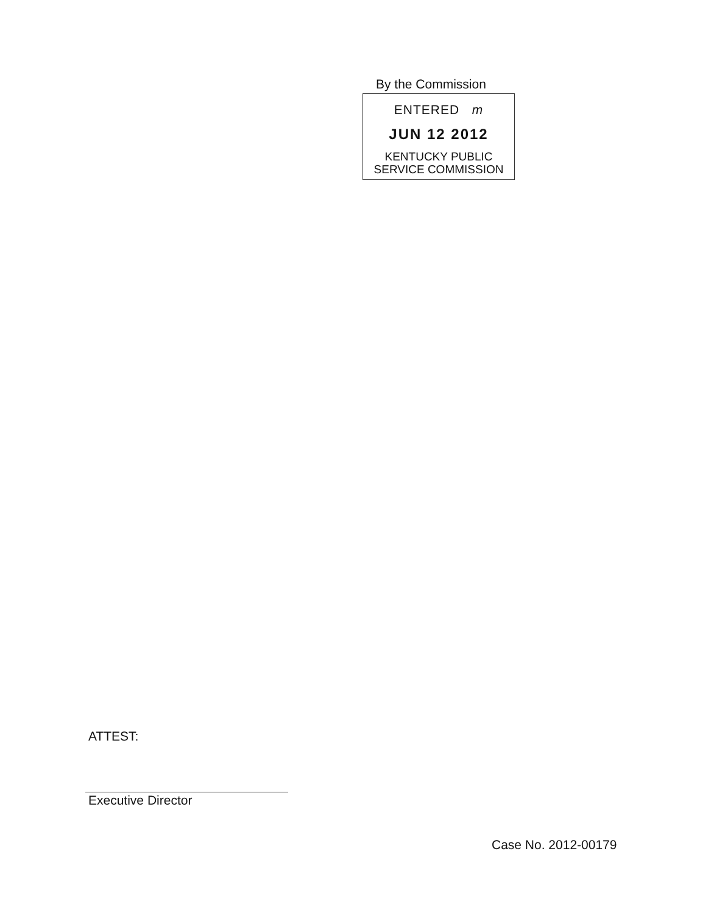By the Commission
ENTERED m
JUN 12 2012
KENTUCKY PUBLIC
SERVICE COMMISSION
ATTEST:
Executive Director
Case No. 2012-00179